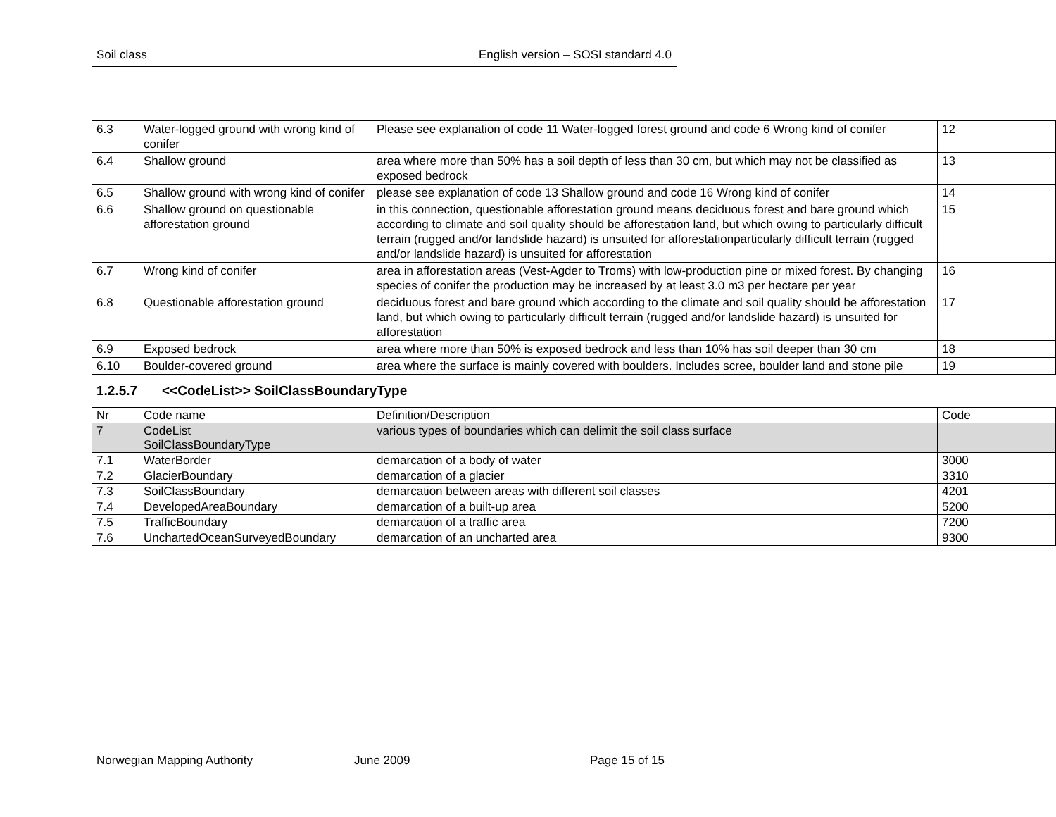Soil class English version – SOSI standard 4.0
| 6.3 | Water-logged ground with wrong kind of conifer | Please see explanation of code 11 Water-logged forest ground and code 6 Wrong kind of conifer | 12 |
| 6.4 | Shallow ground | area where more than 50% has a soil depth of less than 30 cm, but which may not be classified as exposed bedrock | 13 |
| 6.5 | Shallow ground with wrong kind of conifer | please see explanation of code 13 Shallow ground and code 16 Wrong kind of conifer | 14 |
| 6.6 | Shallow ground on questionable afforestation ground | in this connection, questionable afforestation ground means deciduous forest and bare ground which according to climate and soil quality should be afforestation land, but which owing to particularly difficult terrain (rugged and/or landslide hazard) is unsuited for afforestationparticularly difficult terrain (rugged and/or landslide hazard) is unsuited for afforestation | 15 |
| 6.7 | Wrong kind of conifer | area in afforestation areas (Vest-Agder to Troms) with low-production pine or mixed forest. By changing species of conifer the production may be increased by at least 3.0 m3 per hectare per year | 16 |
| 6.8 | Questionable afforestation ground | deciduous forest and bare ground which according to the climate and soil quality should be afforestation land, but which owing to particularly difficult terrain (rugged and/or landslide hazard) is unsuited for afforestation | 17 |
| 6.9 | Exposed bedrock | area where more than 50% is exposed bedrock and less than 10% has soil deeper than 30 cm | 18 |
| 6.10 | Boulder-covered ground | area where the surface is mainly covered with boulders. Includes scree, boulder land and stone pile | 19 |
1.2.5.7 <<CodeList>> SoilClassBoundaryType
| Nr | Code name | Definition/Description | Code |
| --- | --- | --- | --- |
| 7 | CodeList SoilClassBoundaryType | various types of boundaries which can delimit the soil class surface | |
| 7.1 | WaterBorder | demarcation of a body of water | 3000 |
| 7.2 | GlacierBoundary | demarcation of a glacier | 3310 |
| 7.3 | SoilClassBoundary | demarcation between areas with different soil classes | 4201 |
| 7.4 | DevelopedAreaBoundary | demarcation of a built-up area | 5200 |
| 7.5 | TrafficBoundary | demarcation of a traffic area | 7200 |
| 7.6 | UnchartedOceanSurveyedBoundary | demarcation of an uncharted area | 9300 |
Norwegian Mapping Authority June 2009 Page 15 of 15